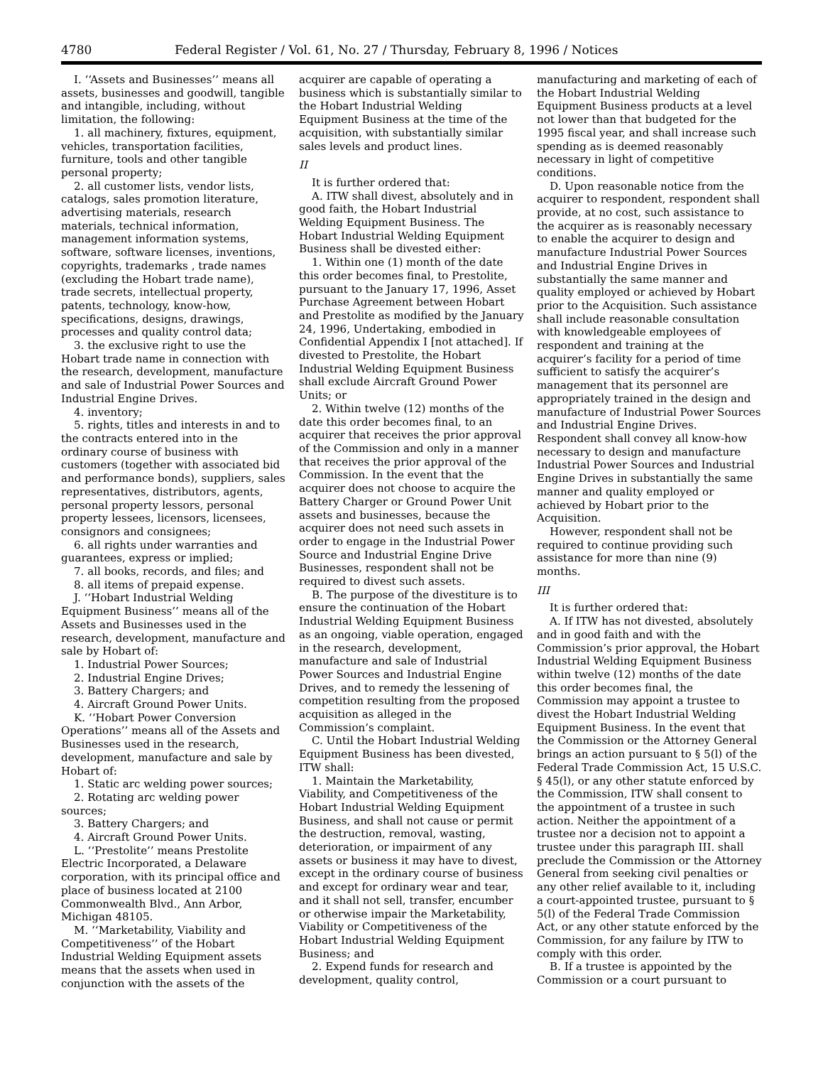4780 Federal Register / Vol. 61, No. 27 / Thursday, February 8, 1996 / Notices
I. ‘‘Assets and Businesses’’ means all assets, businesses and goodwill, tangible and intangible, including, without limitation, the following:
1. all machinery, fixtures, equipment, vehicles, transportation facilities, furniture, tools and other tangible personal property;
2. all customer lists, vendor lists, catalogs, sales promotion literature, advertising materials, research materials, technical information, management information systems, software, software licenses, inventions, copyrights, trademarks , trade names (excluding the Hobart trade name), trade secrets, intellectual property, patents, technology, know-how, specifications, designs, drawings, processes and quality control data;
3. the exclusive right to use the Hobart trade name in connection with the research, development, manufacture and sale of Industrial Power Sources and Industrial Engine Drives.
4. inventory;
5. rights, titles and interests in and to the contracts entered into in the ordinary course of business with customers (together with associated bid and performance bonds), suppliers, sales representatives, distributors, agents, personal property lessors, personal property lessees, licensors, licensees, consignors and consignees;
6. all rights under warranties and guarantees, express or implied;
7. all books, records, and files; and
8. all items of prepaid expense.
J. ‘‘Hobart Industrial Welding Equipment Business’’ means all of the Assets and Businesses used in the research, development, manufacture and sale by Hobart of:
1. Industrial Power Sources;
2. Industrial Engine Drives;
3. Battery Chargers; and
4. Aircraft Ground Power Units.
K. ‘‘Hobart Power Conversion Operations’’ means all of the Assets and Businesses used in the research, development, manufacture and sale by Hobart of:
1. Static arc welding power sources;
2. Rotating arc welding power sources;
3. Battery Chargers; and
4. Aircraft Ground Power Units.
L. ‘‘Prestolite’’ means Prestolite Electric Incorporated, a Delaware corporation, with its principal office and place of business located at 2100 Commonwealth Blvd., Ann Arbor, Michigan 48105.
M. ‘‘Marketability, Viability and Competitiveness’’ of the Hobart Industrial Welding Equipment assets means that the assets when used in conjunction with the assets of the
acquirer are capable of operating a business which is substantially similar to the Hobart Industrial Welding Equipment Business at the time of the acquisition, with substantially similar sales levels and product lines.
II
It is further ordered that:
A. ITW shall divest, absolutely and in good faith, the Hobart Industrial Welding Equipment Business. The Hobart Industrial Welding Equipment Business shall be divested either:
1. Within one (1) month of the date this order becomes final, to Prestolite, pursuant to the January 17, 1996, Asset Purchase Agreement between Hobart and Prestolite as modified by the January 24, 1996, Undertaking, embodied in Confidential Appendix I [not attached]. If divested to Prestolite, the Hobart Industrial Welding Equipment Business shall exclude Aircraft Ground Power Units; or
2. Within twelve (12) months of the date this order becomes final, to an acquirer that receives the prior approval of the Commission and only in a manner that receives the prior approval of the Commission. In the event that the acquirer does not choose to acquire the Battery Charger or Ground Power Unit assets and businesses, because the acquirer does not need such assets in order to engage in the Industrial Power Source and Industrial Engine Drive Businesses, respondent shall not be required to divest such assets.
B. The purpose of the divestiture is to ensure the continuation of the Hobart Industrial Welding Equipment Business as an ongoing, viable operation, engaged in the research, development, manufacture and sale of Industrial Power Sources and Industrial Engine Drives, and to remedy the lessening of competition resulting from the proposed acquisition as alleged in the Commission’s complaint.
C. Until the Hobart Industrial Welding Equipment Business has been divested, ITW shall:
1. Maintain the Marketability, Viability, and Competitiveness of the Hobart Industrial Welding Equipment Business, and shall not cause or permit the destruction, removal, wasting, deterioration, or impairment of any assets or business it may have to divest, except in the ordinary course of business and except for ordinary wear and tear, and it shall not sell, transfer, encumber or otherwise impair the Marketability, Viability or Competitiveness of the Hobart Industrial Welding Equipment Business; and
2. Expend funds for research and development, quality control,
manufacturing and marketing of each of the Hobart Industrial Welding Equipment Business products at a level not lower than that budgeted for the 1995 fiscal year, and shall increase such spending as is deemed reasonably necessary in light of competitive conditions.
D. Upon reasonable notice from the acquirer to respondent, respondent shall provide, at no cost, such assistance to the acquirer as is reasonably necessary to enable the acquirer to design and manufacture Industrial Power Sources and Industrial Engine Drives in substantially the same manner and quality employed or achieved by Hobart prior to the Acquisition. Such assistance shall include reasonable consultation with knowledgeable employees of respondent and training at the acquirer’s facility for a period of time sufficient to satisfy the acquirer’s management that its personnel are appropriately trained in the design and manufacture of Industrial Power Sources and Industrial Engine Drives. Respondent shall convey all know-how necessary to design and manufacture Industrial Power Sources and Industrial Engine Drives in substantially the same manner and quality employed or achieved by Hobart prior to the Acquisition.
However, respondent shall not be required to continue providing such assistance for more than nine (9) months.
III
It is further ordered that:
A. If ITW has not divested, absolutely and in good faith and with the Commission’s prior approval, the Hobart Industrial Welding Equipment Business within twelve (12) months of the date this order becomes final, the Commission may appoint a trustee to divest the Hobart Industrial Welding Equipment Business. In the event that the Commission or the Attorney General brings an action pursuant to § 5(l) of the Federal Trade Commission Act, 15 U.S.C. § 45(l), or any other statute enforced by the Commission, ITW shall consent to the appointment of a trustee in such action. Neither the appointment of a trustee nor a decision not to appoint a trustee under this paragraph III. shall preclude the Commission or the Attorney General from seeking civil penalties or any other relief available to it, including a court-appointed trustee, pursuant to § 5(l) of the Federal Trade Commission Act, or any other statute enforced by the Commission, for any failure by ITW to comply with this order.
B. If a trustee is appointed by the Commission or a court pursuant to